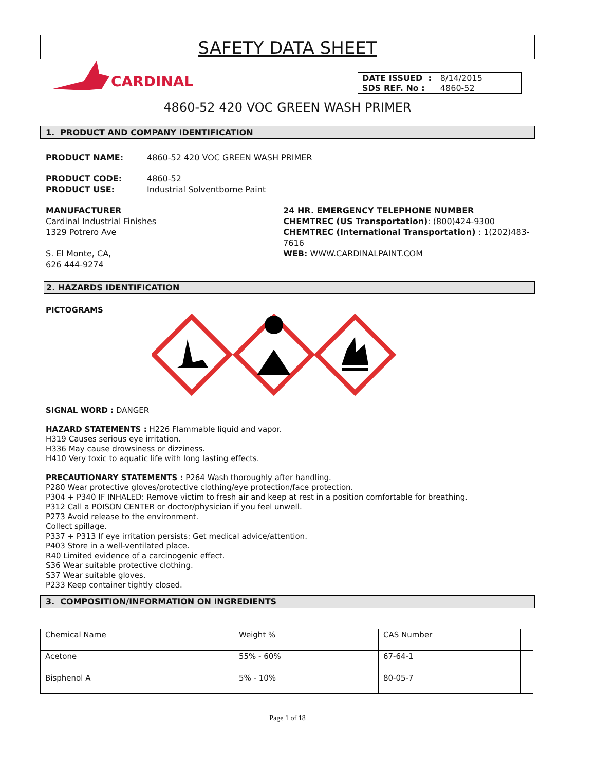SAFETY DATA SHEET
CARDINAL
| DATE ISSUED : | 8/14/2015 |
| SDS REF. No : | 4860-52 |
4860-52 420 VOC GREEN WASH PRIMER
1. PRODUCT AND COMPANY IDENTIFICATION
PRODUCT NAME: 4860-52 420 VOC GREEN WASH PRIMER
PRODUCT CODE: 4860-52
PRODUCT USE: Industrial Solventborne Paint
MANUFACTURER
Cardinal Industrial Finishes
1329 Potrero Ave
S. El Monte, CA,
626 444-9274
24 HR. EMERGENCY TELEPHONE NUMBER
CHEMTREC (US Transportation): (800)424-9300
CHEMTREC (International Transportation) : 1(202)483-7616
WEB: WWW.CARDINALPAINT.COM
2. HAZARDS IDENTIFICATION
PICTOGRAMS
SIGNAL WORD : DANGER
HAZARD STATEMENTS : H226 Flammable liquid and vapor.
H319 Causes serious eye irritation.
H336 May cause drowsiness or dizziness.
H410 Very toxic to aquatic life with long lasting effects.
PRECAUTIONARY STATEMENTS : P264 Wash thoroughly after handling.
P280 Wear protective gloves/protective clothing/eye protection/face protection.
P304 + P340 IF INHALED: Remove victim to fresh air and keep at rest in a position comfortable for breathing.
P312 Call a POISON CENTER or doctor/physician if you feel unwell.
P273 Avoid release to the environment.
Collect spillage.
P337 + P313 If eye irritation persists: Get medical advice/attention.
P403 Store in a well-ventilated place.
R40 Limited evidence of a carcinogenic effect.
S36 Wear suitable protective clothing.
S37 Wear suitable gloves.
P233 Keep container tightly closed.
3. COMPOSITION/INFORMATION ON INGREDIENTS
| Chemical Name | Weight % | CAS Number | |
| Acetone | 55% - 60% | 67-64-1 | |
| Bisphenol A | 5% - 10% | 80-05-7 | |
Page 1 of 18